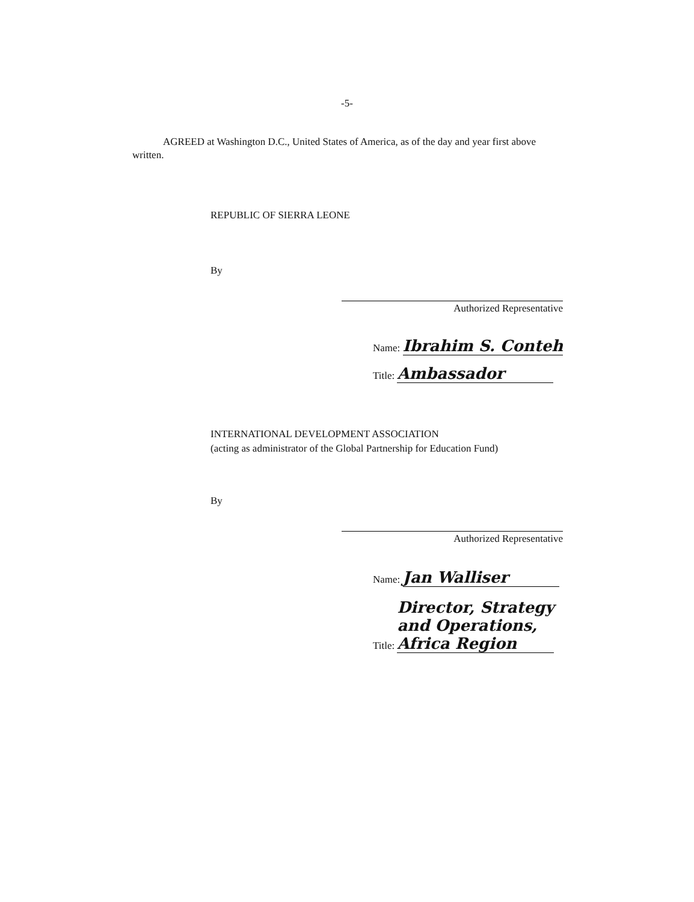-5-
AGREED at Washington D.C., United States of America, as of the day and year first above written.
REPUBLIC OF SIERRA LEONE
By
Authorized Representative
Name: Ibrahim S. Conteh
Title: Ambassador
INTERNATIONAL DEVELOPMENT ASSOCIATION
(acting as administrator of the Global Partnership for Education Fund)
By
Authorized Representative
Name: Jan Walliser
Title: Director, Strategy
and Operations,
Africa Region